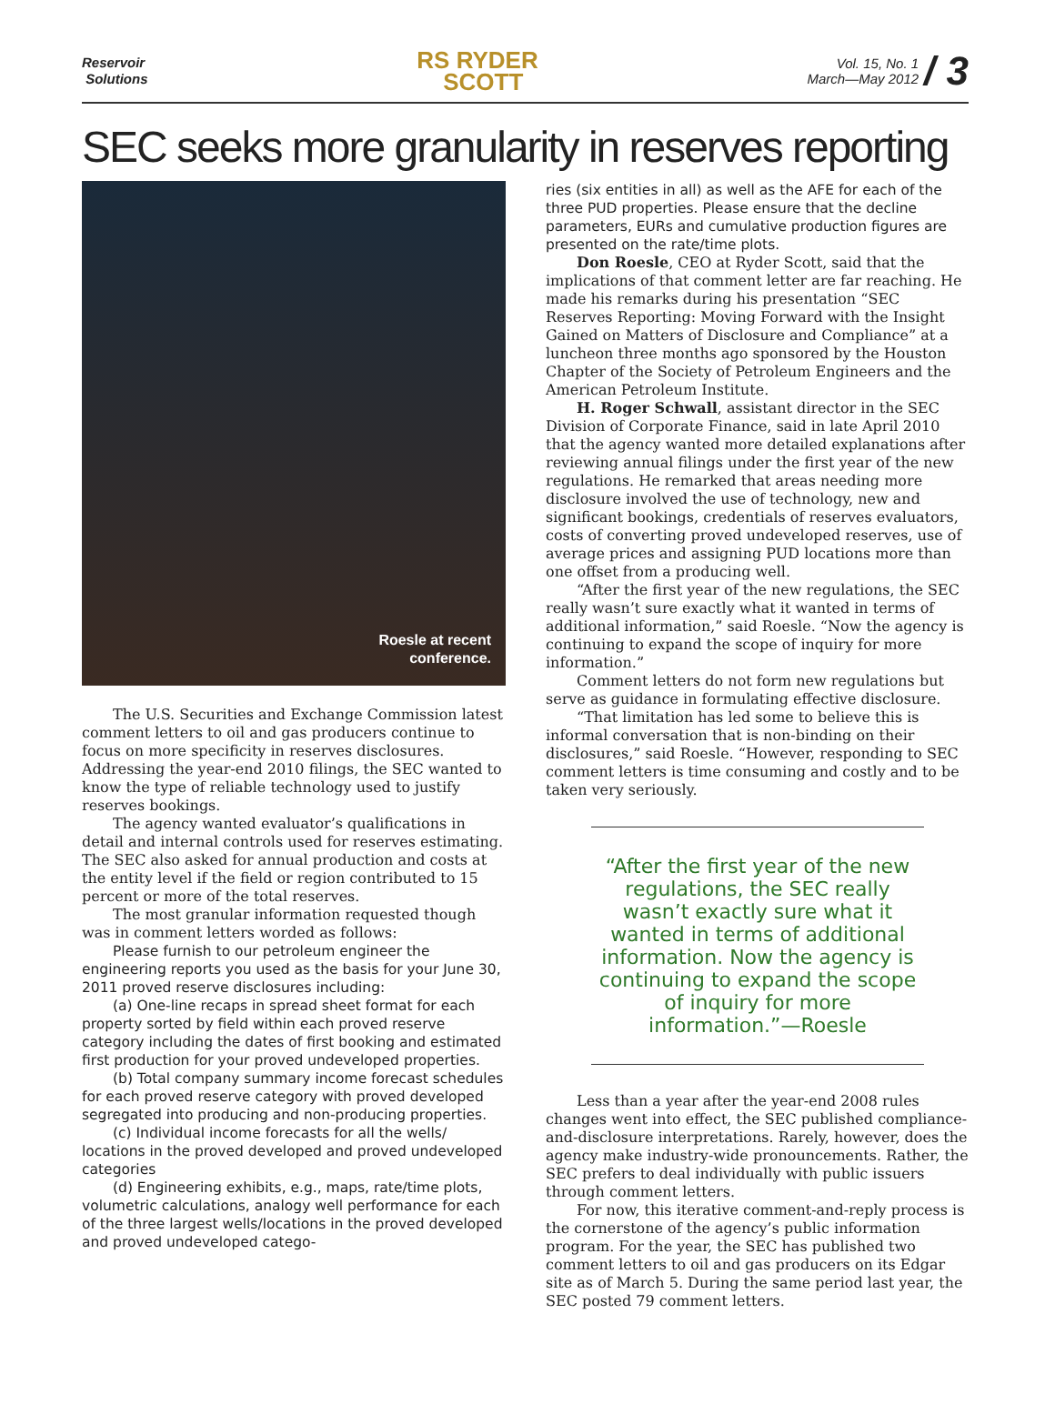Reservoir
Solutions
RS RYDER
SCOTT
Vol. 15, No. 1
March—May 2012 / 3
SEC seeks more granularity in reserves reporting
Roesle at recent
conference.
The U.S. Securities and Exchange Commission latest comment letters to oil and gas producers continue to focus on more specificity in reserves disclosures. Addressing the year-end 2010 filings, the SEC wanted to know the type of reliable technology used to justify reserves bookings.
The agency wanted evaluator’s qualifications in detail and internal controls used for reserves estimating. The SEC also asked for annual production and costs at the entity level if the field or region contributed to 15 percent or more of the total reserves.
The most granular information requested though was in comment letters worded as follows:
Please furnish to our petroleum engineer the engineering reports you used as the basis for your June 30, 2011 proved reserve disclosures including:
(a) One-line recaps in spread sheet format for each property sorted by field within each proved reserve category including the dates of first booking and estimated first production for your proved undeveloped properties.
(b) Total company summary income forecast schedules for each proved reserve category with proved developed segregated into producing and non-producing properties.
(c) Individual income forecasts for all the wells/ locations in the proved developed and proved undeveloped categories
(d) Engineering exhibits, e.g., maps, rate/time plots, volumetric calculations, analogy well performance for each of the three largest wells/locations in the proved developed and proved undeveloped catego-
ries (six entities in all) as well as the AFE for each of the three PUD properties. Please ensure that the decline parameters, EURs and cumulative production figures are presented on the rate/time plots.
Don Roesle, CEO at Ryder Scott, said that the implications of that comment letter are far reaching. He made his remarks during his presentation “SEC Reserves Reporting: Moving Forward with the Insight Gained on Matters of Disclosure and Compliance” at a luncheon three months ago sponsored by the Houston Chapter of the Society of Petroleum Engineers and the American Petroleum Institute.
H. Roger Schwall, assistant director in the SEC Division of Corporate Finance, said in late April 2010 that the agency wanted more detailed explanations after reviewing annual filings under the first year of the new regulations. He remarked that areas needing more disclosure involved the use of technology, new and significant bookings, credentials of reserves evaluators, costs of converting proved undeveloped reserves, use of average prices and assigning PUD locations more than one offset from a producing well.
“After the first year of the new regulations, the SEC really wasn’t sure exactly what it wanted in terms of additional information,” said Roesle. “Now the agency is continuing to expand the scope of inquiry for more information.”
Comment letters do not form new regulations but serve as guidance in formulating effective disclosure.
“That limitation has led some to believe this is informal conversation that is non-binding on their disclosures,” said Roesle. “However, responding to SEC comment letters is time consuming and costly and to be taken very seriously.
“After the first year of the new regulations, the SEC really wasn’t exactly sure what it wanted in terms of additional information. Now the agency is continuing to expand the scope of inquiry for more information.”—Roesle
Less than a year after the year-end 2008 rules changes went into effect, the SEC published compliance-and-disclosure interpretations. Rarely, however, does the agency make industry-wide pronouncements. Rather, the SEC prefers to deal individually with public issuers through comment letters.
For now, this iterative comment-and-reply process is the cornerstone of the agency’s public information program. For the year, the SEC has published two comment letters to oil and gas producers on its Edgar site as of March 5. During the same period last year, the SEC posted 79 comment letters.